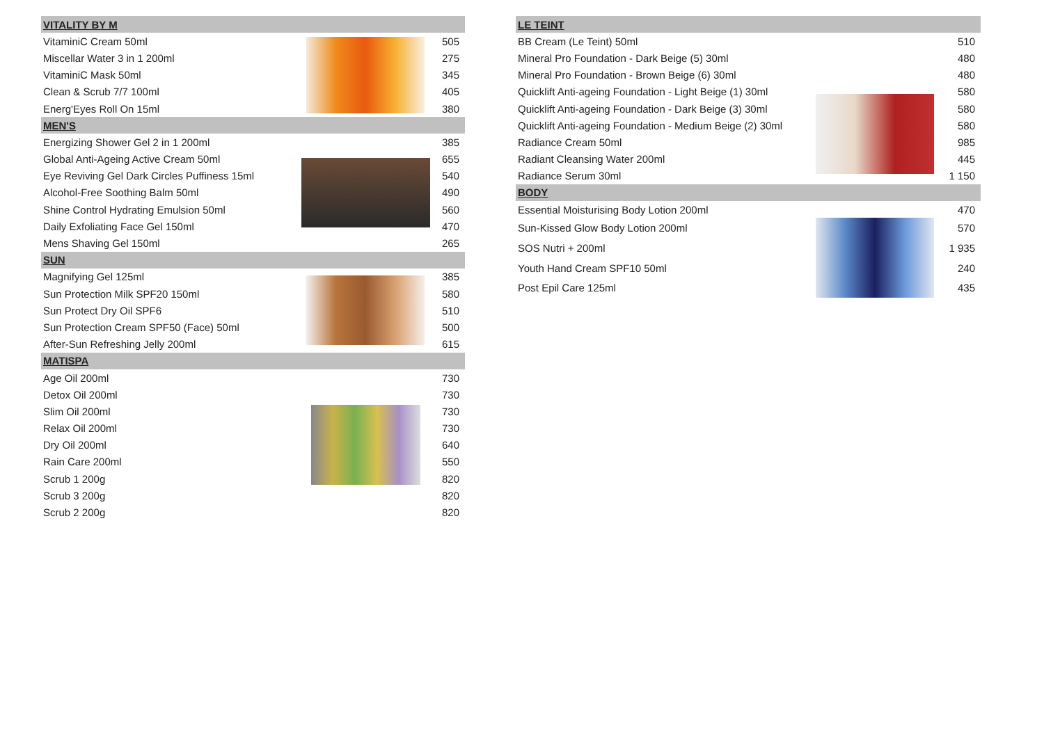| VITALITY BY M | | |
| --- | --- | --- |
| VitaminiC Cream 50ml | | 505 |
| Miscellar Water 3 in 1 200ml | | 275 |
| VitaminiC Mask 50ml | | 345 |
| Clean & Scrub 7/7 100ml | | 405 |
| Energ'Eyes Roll On 15ml | | 380 |
| MEN'S | | |
| Energizing Shower Gel 2 in 1 200ml | | 385 |
| Global Anti-Ageing Active Cream 50ml | | 655 |
| Eye Reviving Gel Dark Circles Puffiness 15ml | | 540 |
| Alcohol-Free Soothing Balm 50ml | | 490 |
| Shine Control Hydrating Emulsion 50ml | | 560 |
| Daily Exfoliating Face Gel 150ml | | 470 |
| Mens Shaving Gel 150ml | | 265 |
| SUN | | |
| Magnifying Gel 125ml | | 385 |
| Sun Protection Milk SPF20 150ml | | 580 |
| Sun Protect Dry Oil SPF6 | | 510 |
| Sun Protection Cream SPF50 (Face) 50ml | | 500 |
| After-Sun Refreshing Jelly 200ml | | 615 |
| MATISPA | | |
| Age Oil 200ml | | 730 |
| Detox Oil 200ml | | 730 |
| Slim Oil 200ml | | 730 |
| Relax Oil 200ml | | 730 |
| Dry Oil 200ml | | 640 |
| Rain Care 200ml | | 550 |
| Scrub 1 200g | | 820 |
| Scrub 3 200g | | 820 |
| Scrub 2 200g | | 820 |
| LE TEINT | | |
| --- | --- | --- |
| BB Cream (Le Teint) 50ml | | 510 |
| Mineral Pro Foundation - Dark Beige (5) 30ml | | 480 |
| Mineral Pro Foundation - Brown Beige (6) 30ml | | 480 |
| Quicklift Anti-ageing Foundation - Light Beige (1) 30ml | | 580 |
| Quicklift Anti-ageing Foundation - Dark Beige (3) 30ml | | 580 |
| Quicklift Anti-ageing Foundation - Medium Beige (2) 30ml | | 580 |
| Radiance Cream 50ml | | 985 |
| Radiant Cleansing Water 200ml | | 445 |
| Radiance Serum 30ml | | 1 150 |
| BODY | | |
| Essential Moisturising Body Lotion 200ml | | 470 |
| Sun-Kissed Glow Body Lotion 200ml | | 570 |
| SOS Nutri + 200ml | | 1 935 |
| Youth Hand Cream SPF10 50ml | | 240 |
| Post Epil Care 125ml | | 435 |